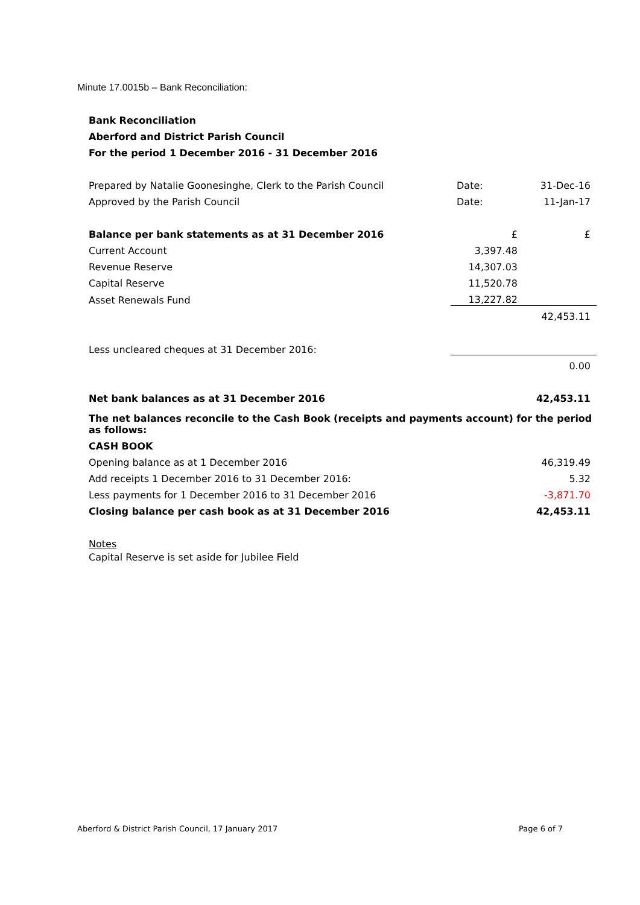Minute 17.0015b – Bank Reconciliation:
| Bank Reconciliation | | |
| Aberford and District Parish Council | | |
| For the period 1 December 2016 - 31 December 2016 | | |
| Prepared by Natalie Goonesinghe, Clerk to the Parish Council | Date: | 31-Dec-16 |
| Approved by the Parish Council | Date: | 11-Jan-17 |
| Balance per bank statements as at 31 December 2016 | £ | £ |
| Current Account | 3,397.48 | |
| Revenue Reserve | 14,307.03 | |
| Capital Reserve | 11,520.78 | |
| Asset Renewals Fund | 13,227.82 | |
| | | 42,453.11 |
| Less uncleared cheques at 31 December 2016: | | |
| | | 0.00 |
| Net bank balances as at 31 December 2016 | | 42,453.11 |
| The net balances reconcile to the Cash Book (receipts and payments account) for the period as follows: | | |
| CASH BOOK | | |
| Opening balance as at 1 December 2016 | | 46,319.49 |
| Add receipts 1 December 2016 to 31 December 2016: | | 5.32 |
| Less payments for 1 December 2016 to 31 December 2016 | | -3,871.70 |
| Closing balance per cash book as at 31 December 2016 | | 42,453.11 |
| Notes | | |
| Capital Reserve is set aside for Jubilee Field | | |
Aberford & District Parish Council, 17 January 2017 Page 6 of 7